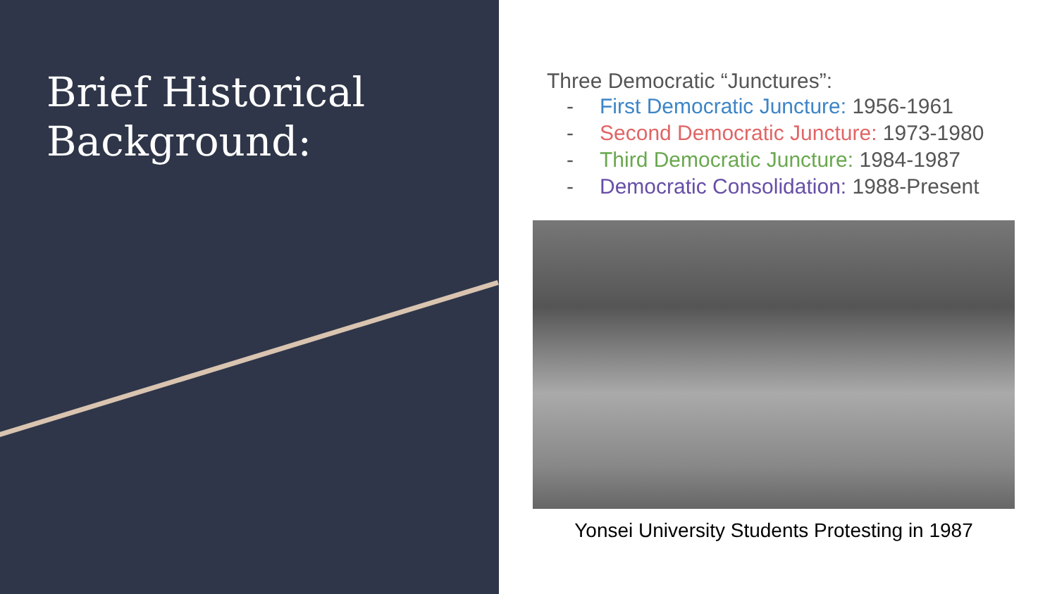Brief Historical
Background:
Three Democratic “Junctures”:
- First Democratic Juncture: 1956-1961
- Second Democratic Juncture: 1973-1980
- Third Democratic Juncture: 1984-1987
- Democratic Consolidation: 1988-Present
Yonsei University Students Protesting in 1987